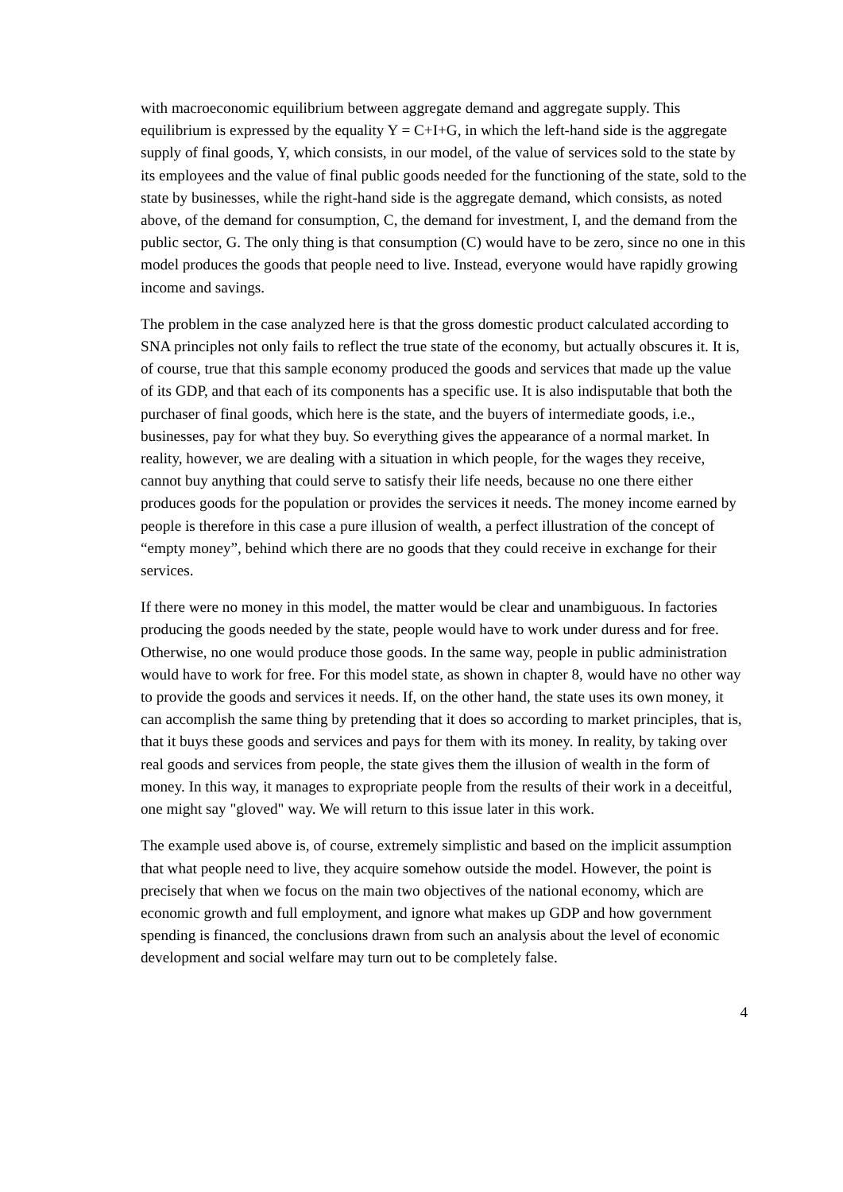with macroeconomic equilibrium between aggregate demand and aggregate supply. This equilibrium is expressed by the equality Y = C+I+G, in which the left-hand side is the aggregate supply of final goods, Y, which consists, in our model, of the value of services sold to the state by its employees and the value of final public goods needed for the functioning of the state, sold to the state by businesses, while the right-hand side is the aggregate demand, which consists, as noted above, of the demand for consumption, C, the demand for investment, I, and the demand from the public sector, G. The only thing is that consumption (C) would have to be zero, since no one in this model produces the goods that people need to live. Instead, everyone would have rapidly growing income and savings.
The problem in the case analyzed here is that the gross domestic product calculated according to SNA principles not only fails to reflect the true state of the economy, but actually obscures it. It is, of course, true that this sample economy produced the goods and services that made up the value of its GDP, and that each of its components has a specific use. It is also indisputable that both the purchaser of final goods, which here is the state, and the buyers of intermediate goods, i.e., businesses, pay for what they buy. So everything gives the appearance of a normal market. In reality, however, we are dealing with a situation in which people, for the wages they receive, cannot buy anything that could serve to satisfy their life needs, because no one there either produces goods for the population or provides the services it needs. The money income earned by people is therefore in this case a pure illusion of wealth, a perfect illustration of the concept of “empty money”, behind which there are no goods that they could receive in exchange for their services.
If there were no money in this model, the matter would be clear and unambiguous. In factories producing the goods needed by the state, people would have to work under duress and for free. Otherwise, no one would produce those goods. In the same way, people in public administration would have to work for free. For this model state, as shown in chapter 8, would have no other way to provide the goods and services it needs. If, on the other hand, the state uses its own money, it can accomplish the same thing by pretending that it does so according to market principles, that is, that it buys these goods and services and pays for them with its money. In reality, by taking over real goods and services from people, the state gives them the illusion of wealth in the form of money. In this way, it manages to expropriate people from the results of their work in a deceitful, one might say "gloved" way. We will return to this issue later in this work.
The example used above is, of course, extremely simplistic and based on the implicit assumption that what people need to live, they acquire somehow outside the model. However, the point is precisely that when we focus on the main two objectives of the national economy, which are economic growth and full employment, and ignore what makes up GDP and how government spending is financed, the conclusions drawn from such an analysis about the level of economic development and social welfare may turn out to be completely false.
4